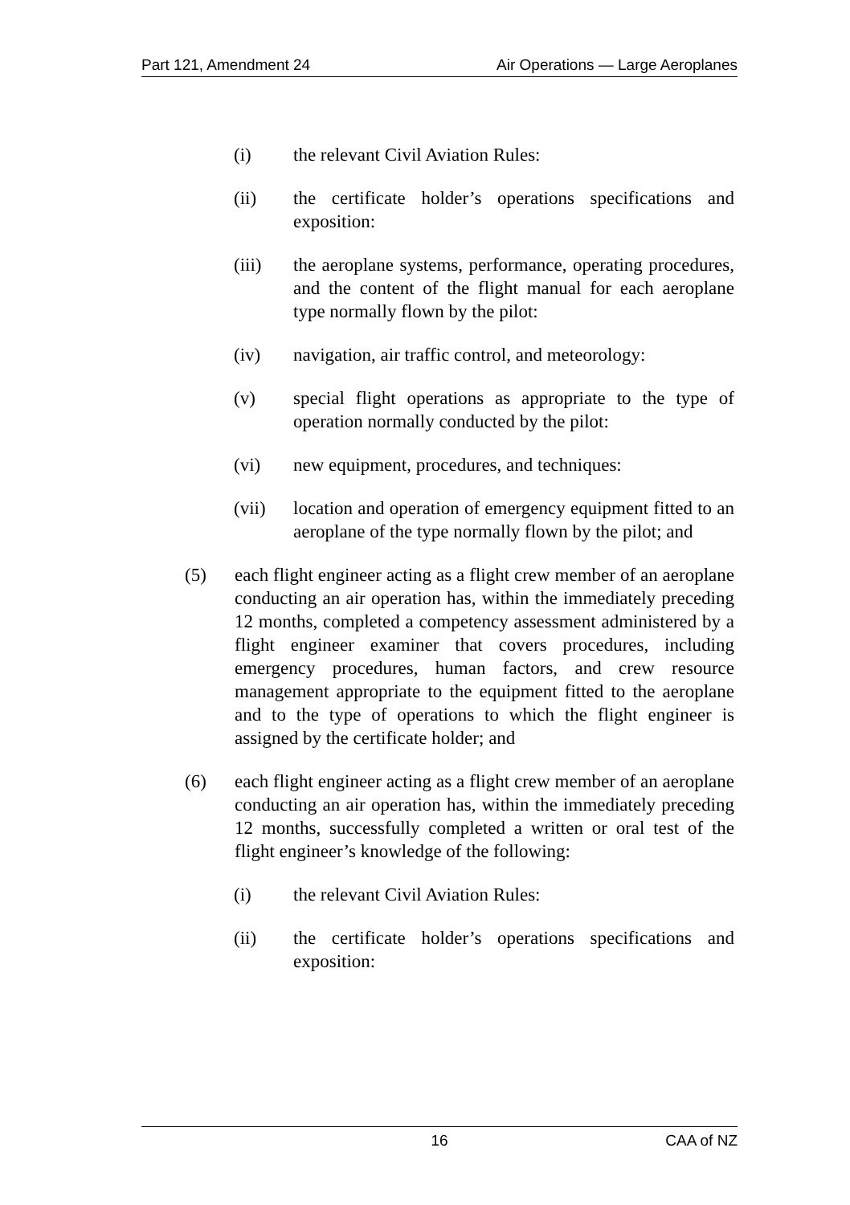Part 121, Amendment 24 Air Operations — Large Aeroplanes
(i) the relevant Civil Aviation Rules:
(ii) the certificate holder’s operations specifications and exposition:
(iii) the aeroplane systems, performance, operating procedures, and the content of the flight manual for each aeroplane type normally flown by the pilot:
(iv) navigation, air traffic control, and meteorology:
(v) special flight operations as appropriate to the type of operation normally conducted by the pilot:
(vi) new equipment, procedures, and techniques:
(vii) location and operation of emergency equipment fitted to an aeroplane of the type normally flown by the pilot; and
(5) each flight engineer acting as a flight crew member of an aeroplane conducting an air operation has, within the immediately preceding 12 months, completed a competency assessment administered by a flight engineer examiner that covers procedures, including emergency procedures, human factors, and crew resource management appropriate to the equipment fitted to the aeroplane and to the type of operations to which the flight engineer is assigned by the certificate holder; and
(6) each flight engineer acting as a flight crew member of an aeroplane conducting an air operation has, within the immediately preceding 12 months, successfully completed a written or oral test of the flight engineer’s knowledge of the following:
(i) the relevant Civil Aviation Rules:
(ii) the certificate holder’s operations specifications and exposition:
16 CAA of NZ